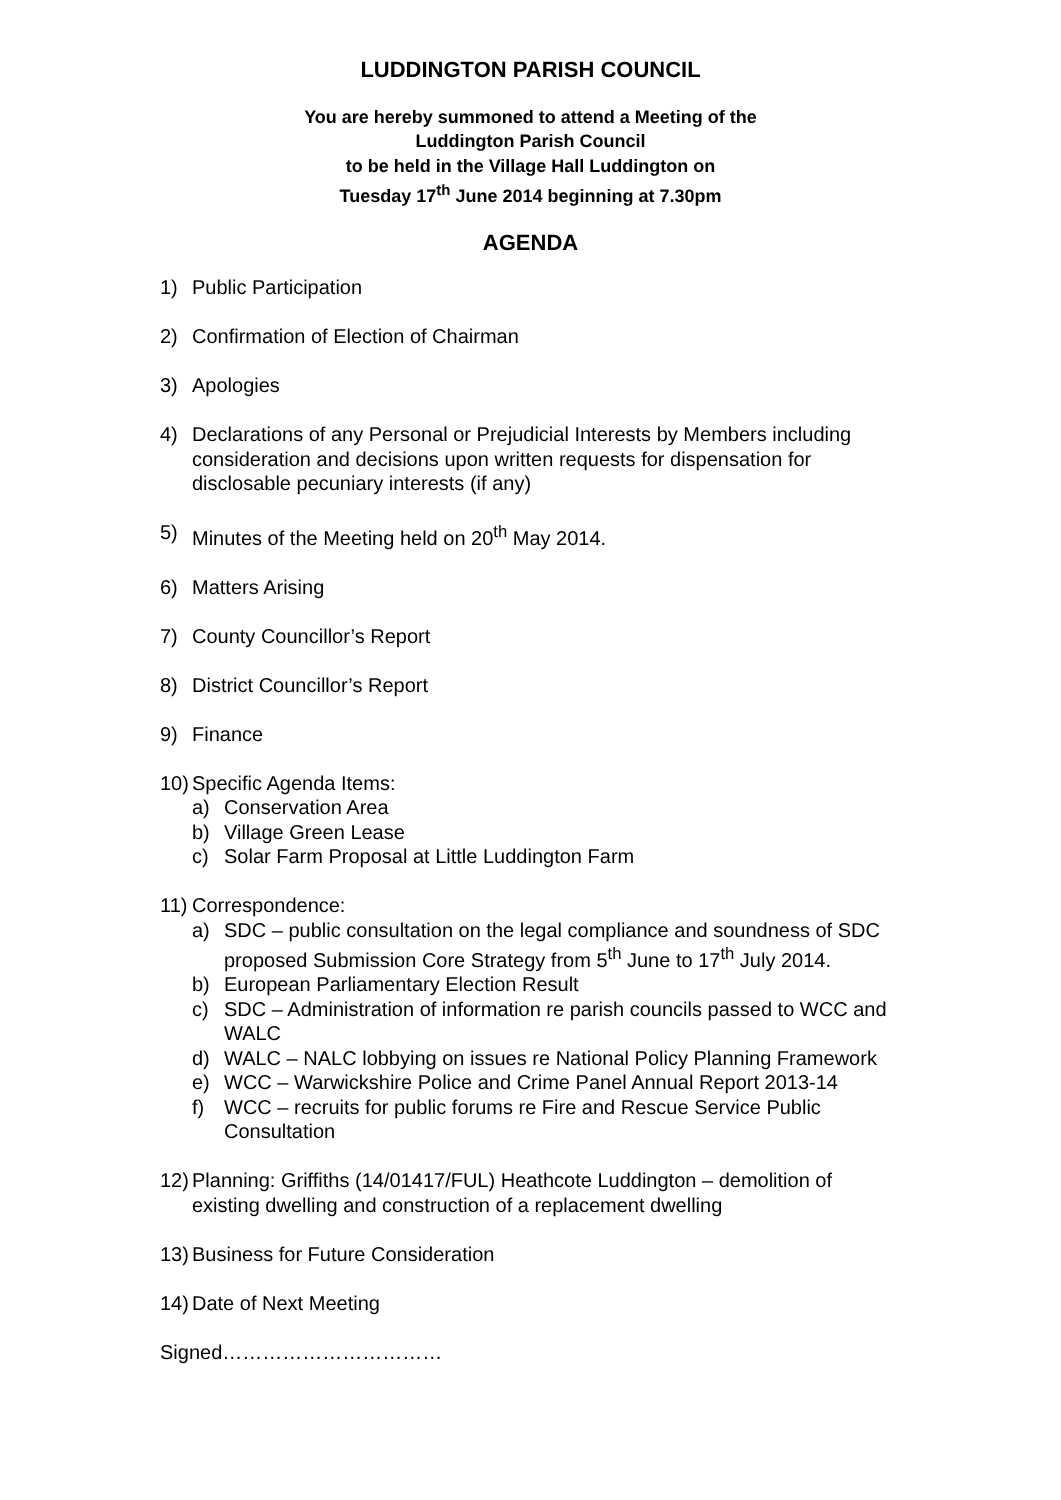LUDDINGTON PARISH COUNCIL
You are hereby summoned to attend a Meeting of the
Luddington Parish Council
to be held in the Village Hall Luddington on
Tuesday 17<sup>th</sup> June 2014 beginning at 7.30pm
AGENDA
1) Public Participation
2) Confirmation of Election of Chairman
3) Apologies
4) Declarations of any Personal or Prejudicial Interests by Members including consideration and decisions upon written requests for dispensation for disclosable pecuniary interests (if any)
5) Minutes of the Meeting held on 20<sup>th</sup> May 2014.
6) Matters Arising
7) County Councillor’s Report
8) District Councillor’s Report
9) Finance
10) Specific Agenda Items:
a) Conservation Area
b) Village Green Lease
c) Solar Farm Proposal at Little Luddington Farm
11) Correspondence:
a) SDC – public consultation on the legal compliance and soundness of SDC proposed Submission Core Strategy from 5<sup>th</sup> June to 17<sup>th</sup> July 2014.
b) European Parliamentary Election Result
c) SDC – Administration of information re parish councils passed to WCC and WALC
d) WALC – NALC lobbying on issues re National Policy Planning Framework
e) WCC – Warwickshire Police and Crime Panel Annual Report 2013-14
f) WCC – recruits for public forums re Fire and Rescue Service Public Consultation
12) Planning: Griffiths (14/01417/FUL) Heathcote Luddington – demolition of existing dwelling and construction of a replacement dwelling
13) Business for Future Consideration
14) Date of Next Meeting
Signed……………………………